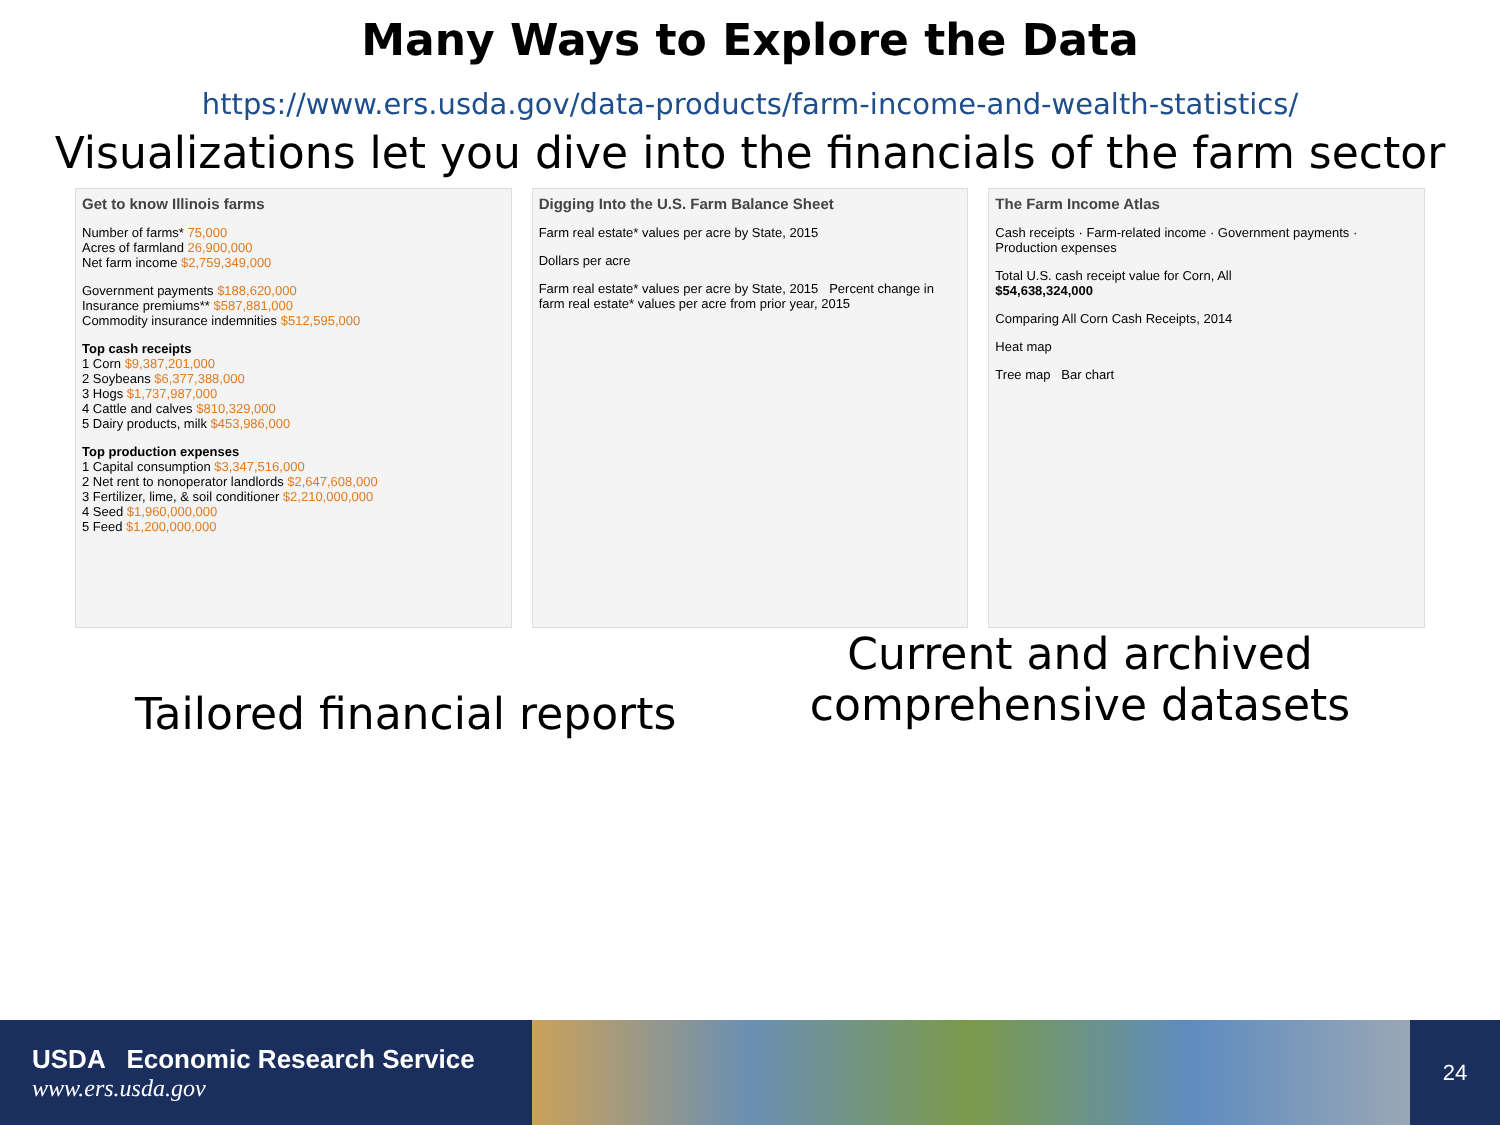Many Ways to Explore the Data
https://www.ers.usda.gov/data-products/farm-income-and-wealth-statistics/
Visualizations let you dive into the financials of the farm sector
Get to know Illinois farms
Number of farms* 75,000
Acres of farmland 26,900,000
Net farm income $2,759,349,000
Government payments $188,620,000
Insurance premiums** $587,881,000
Commodity insurance indemnities $512,595,000
Top cash receipts
1 Corn $9,387,201,000
2 Soybeans $6,377,388,000
3 Hogs $1,737,987,000
4 Cattle and calves $810,329,000
5 Dairy products, milk $453,986,000
Top production expenses
1 Capital consumption $3,347,516,000
2 Net rent to nonoperator landlords $2,647,608,000
3 Fertilizer, lime, & soil conditioner $2,210,000,000
4 Seed $1,960,000,000
5 Feed $1,200,000,000
Digging Into the U.S. Farm Balance Sheet
Farm real estate* values per acre by State, 2015
Dollars per acre
Farm real estate* values per acre by State, 2015 Percent change in farm real estate* values per acre from prior year, 2015
The Farm Income Atlas
Cash receipts · Farm-related income · Government payments · Production expenses
Total U.S. cash receipt value for Corn, All
$54,638,324,000
Comparing All Corn Cash Receipts, 2014
Heat map
Tree map Bar chart
Tailored financial reports
Current and archived comprehensive datasets
USDA Economic Research Service
www.ers.usda.gov
24